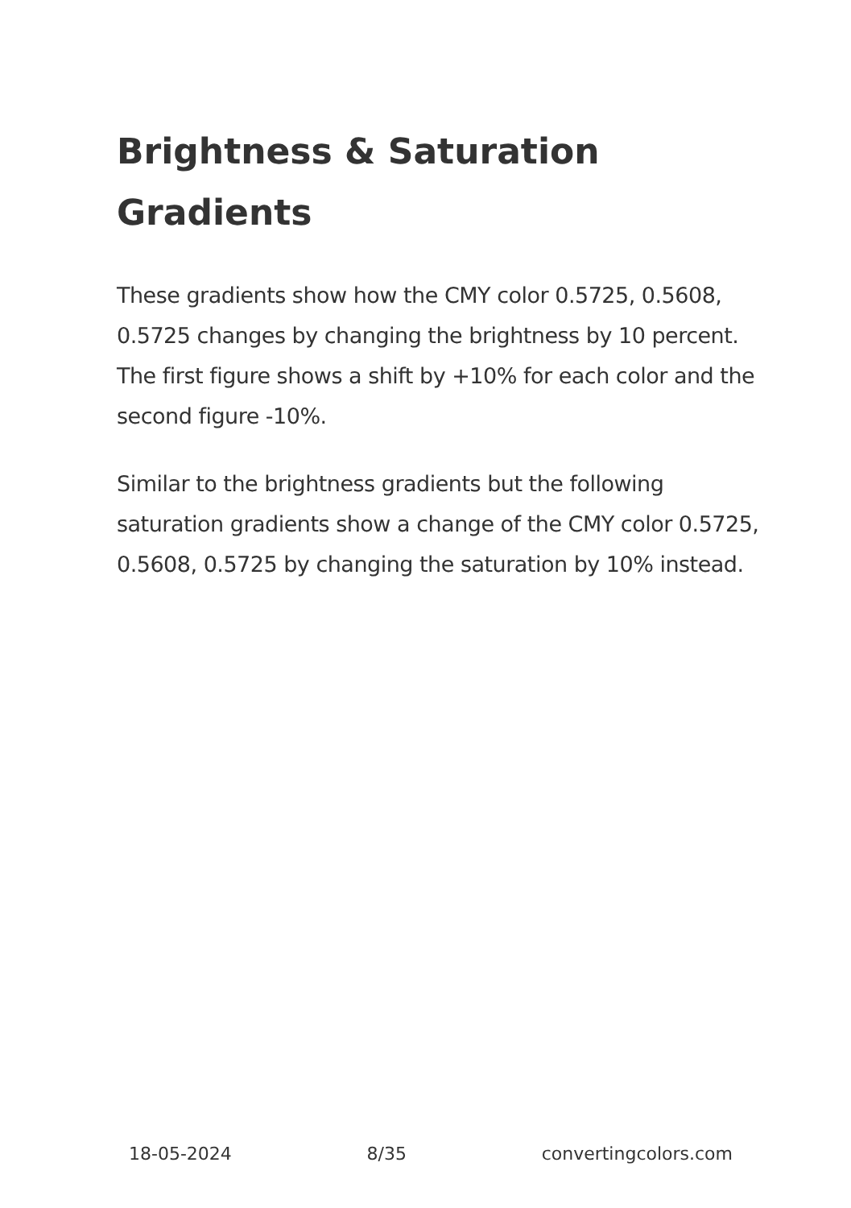Brightness & Saturation Gradients
These gradients show how the CMY color 0.5725, 0.5608, 0.5725 changes by changing the brightness by 10 percent. The first figure shows a shift by +10% for each color and the second figure -10%.
Similar to the brightness gradients but the following saturation gradients show a change of the CMY color 0.5725, 0.5608, 0.5725 by changing the saturation by 10% instead.
18-05-2024 8/35 convertingcolors.com